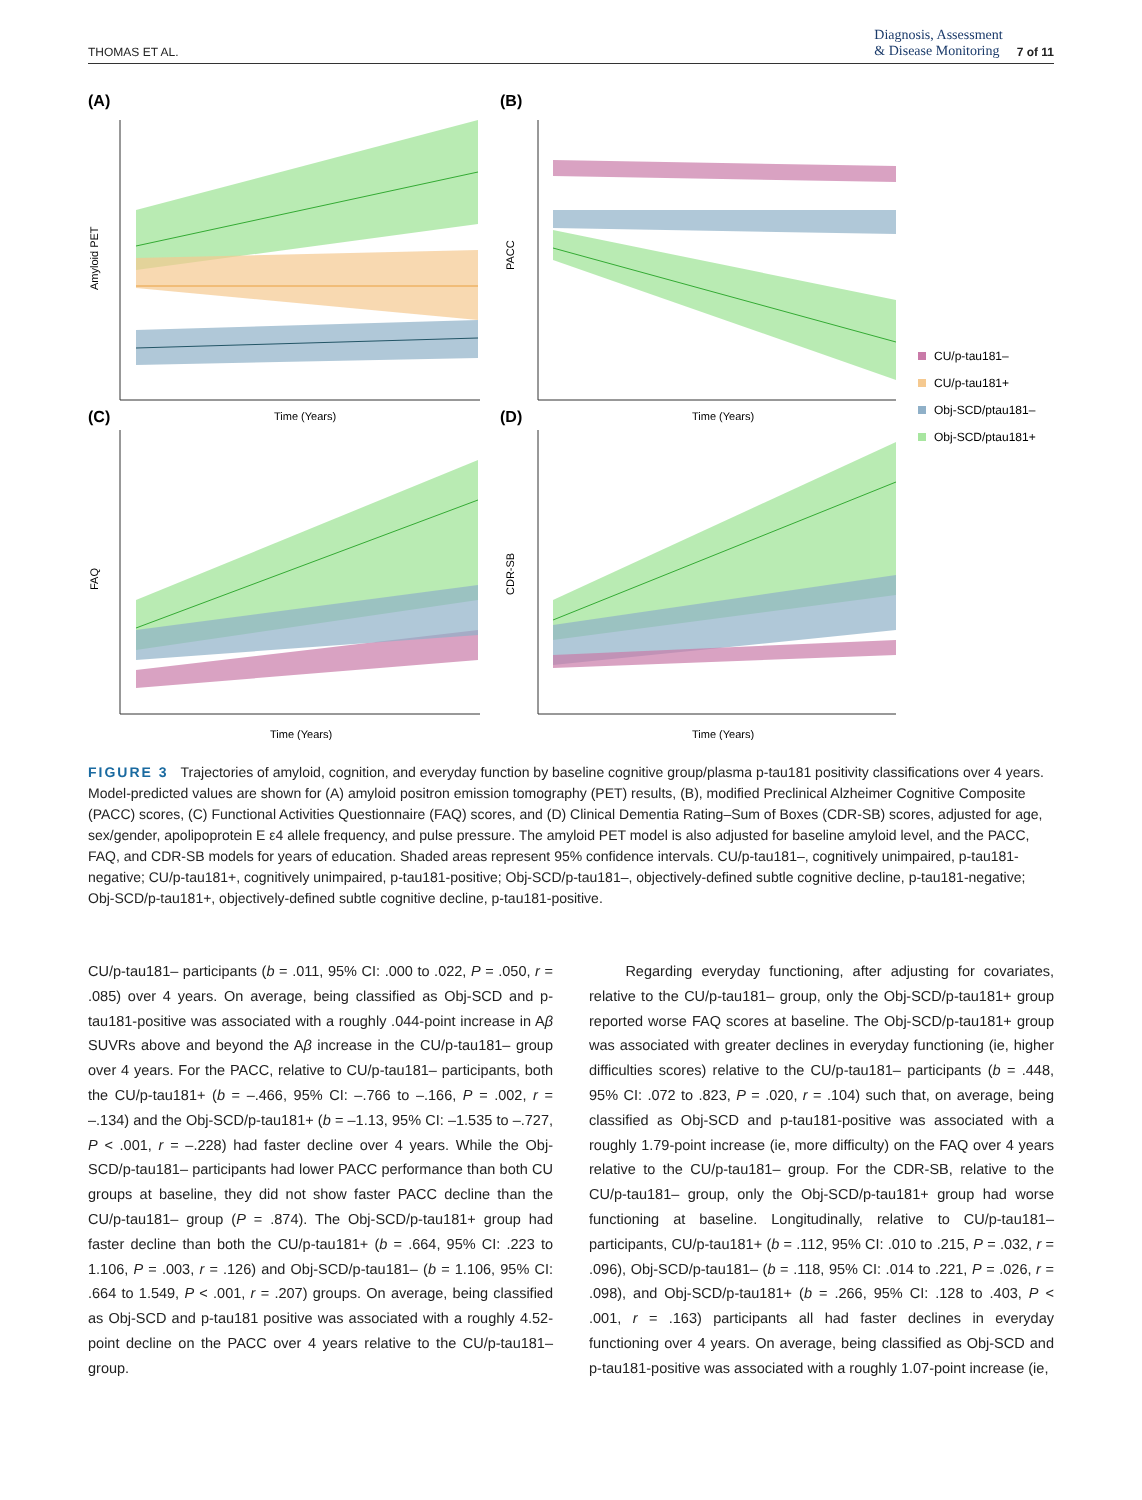THOMAS ET AL.
Diagnosis, Assessment
& Disease Monitoring
7 of 11
(A)
(B)
(C)
(D)
Time (Years)
Time (Years)
Time (Years)
Time (Years)
Amyloid PET
PACC
FAQ
CDR-SB
CU/p-tau181–
CU/p-tau181+
Obj-SCD/ptau181–
Obj-SCD/ptau181+
FIGURE 3 Trajectories of amyloid, cognition, and everyday function by baseline cognitive group/plasma p-tau181 positivity classifications over 4 years. Model-predicted values are shown for (A) amyloid positron emission tomography (PET) results, (B), modified Preclinical Alzheimer Cognitive Composite (PACC) scores, (C) Functional Activities Questionnaire (FAQ) scores, and (D) Clinical Dementia Rating–Sum of Boxes (CDR-SB) scores, adjusted for age, sex/gender, apolipoprotein E ε4 allele frequency, and pulse pressure. The amyloid PET model is also adjusted for baseline amyloid level, and the PACC, FAQ, and CDR-SB models for years of education. Shaded areas represent 95% confidence intervals. CU/p-tau181–, cognitively unimpaired, p-tau181-negative; CU/p-tau181+, cognitively unimpaired, p-tau181-positive; Obj-SCD/p-tau181–, objectively-defined subtle cognitive decline, p-tau181-negative; Obj-SCD/p-tau181+, objectively-defined subtle cognitive decline, p-tau181-positive.
CU/p-tau181– participants (b = .011, 95% CI: .000 to .022, P = .050, r = .085) over 4 years. On average, being classified as Obj-SCD and p-tau181-positive was associated with a roughly .044-point increase in Aβ SUVRs above and beyond the Aβ increase in the CU/p-tau181– group over 4 years. For the PACC, relative to CU/p-tau181– participants, both the CU/p-tau181+ (b = –.466, 95% CI: –.766 to –.166, P = .002, r = –.134) and the Obj-SCD/p-tau181+ (b = –1.13, 95% CI: –1.535 to –.727, P < .001, r = –.228) had faster decline over 4 years. While the Obj-SCD/p-tau181– participants had lower PACC performance than both CU groups at baseline, they did not show faster PACC decline than the CU/p-tau181– group (P = .874). The Obj-SCD/p-tau181+ group had faster decline than both the CU/p-tau181+ (b = .664, 95% CI: .223 to 1.106, P = .003, r = .126) and Obj-SCD/p-tau181– (b = 1.106, 95% CI: .664 to 1.549, P < .001, r = .207) groups. On average, being classified as Obj-SCD and p-tau181 positive was associated with a roughly 4.52-point decline on the PACC over 4 years relative to the CU/p-tau181– group.
Regarding everyday functioning, after adjusting for covariates, relative to the CU/p-tau181– group, only the Obj-SCD/p-tau181+ group reported worse FAQ scores at baseline. The Obj-SCD/p-tau181+ group was associated with greater declines in everyday functioning (ie, higher difficulties scores) relative to the CU/p-tau181– participants (b = .448, 95% CI: .072 to .823, P = .020, r = .104) such that, on average, being classified as Obj-SCD and p-tau181-positive was associated with a roughly 1.79-point increase (ie, more difficulty) on the FAQ over 4 years relative to the CU/p-tau181– group. For the CDR-SB, relative to the CU/p-tau181– group, only the Obj-SCD/p-tau181+ group had worse functioning at baseline. Longitudinally, relative to CU/p-tau181– participants, CU/p-tau181+ (b = .112, 95% CI: .010 to .215, P = .032, r = .096), Obj-SCD/p-tau181– (b = .118, 95% CI: .014 to .221, P = .026, r = .098), and Obj-SCD/p-tau181+ (b = .266, 95% CI: .128 to .403, P < .001, r = .163) participants all had faster declines in everyday functioning over 4 years. On average, being classified as Obj-SCD and p-tau181-positive was associated with a roughly 1.07-point increase (ie,